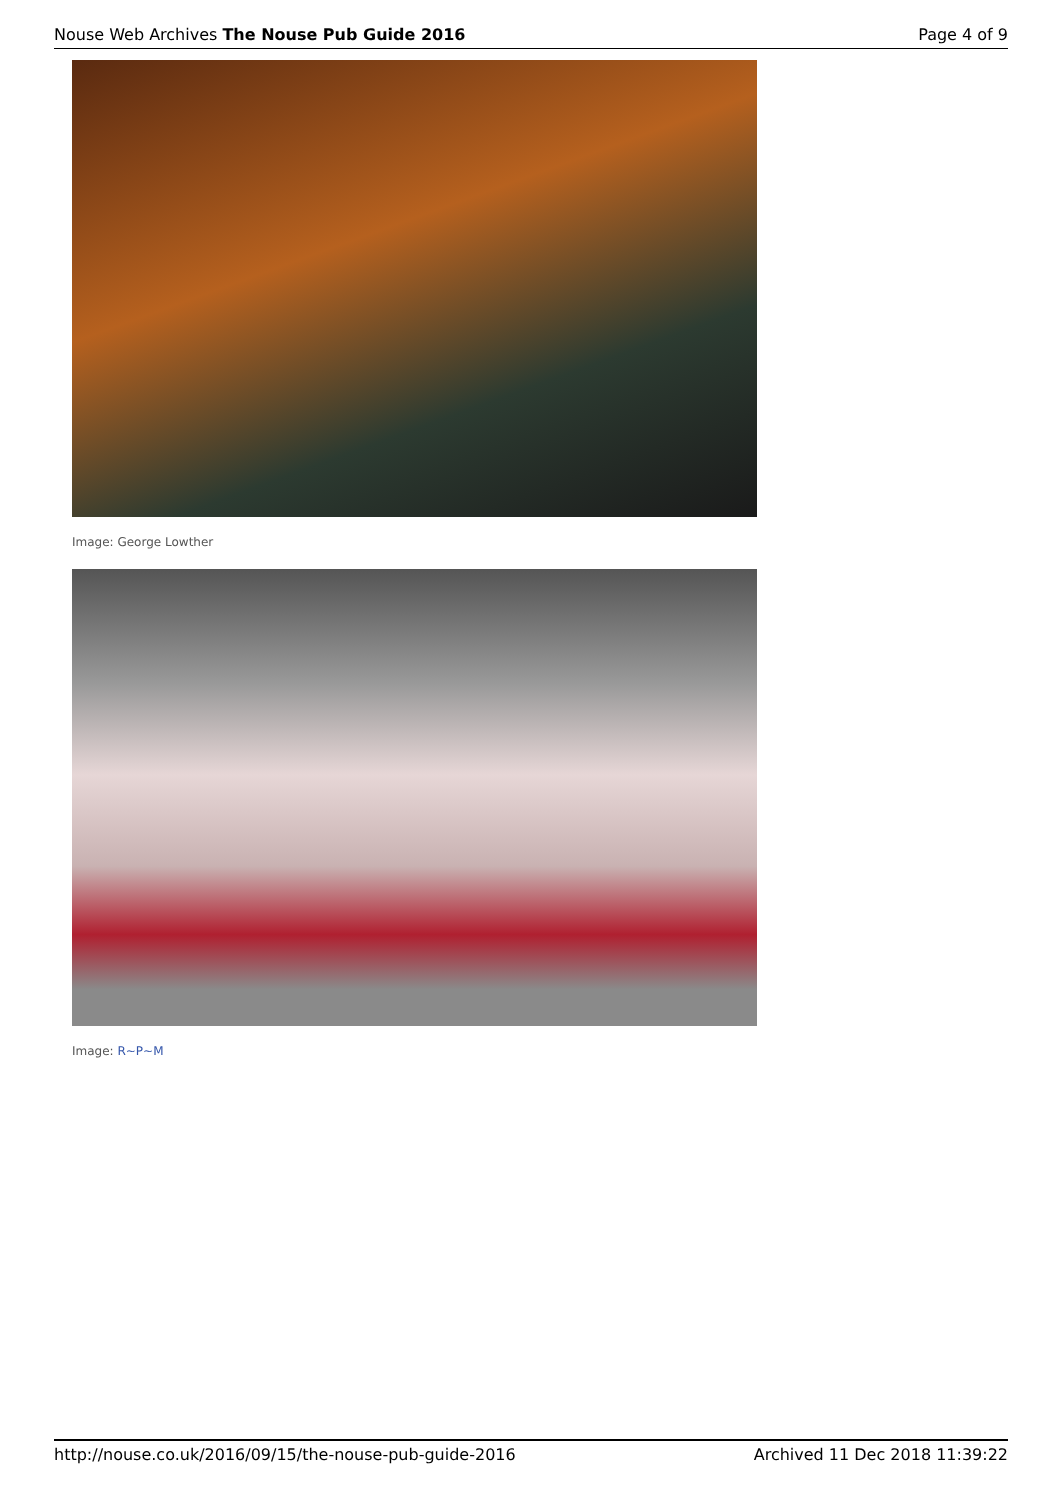Nouse Web Archives The Nouse Pub Guide 2016 Page 4 of 9
Image: George Lowther
Image: R~P~M
http://nouse.co.uk/2016/09/15/the-nouse-pub-guide-2016 Archived 11 Dec 2018 11:39:22